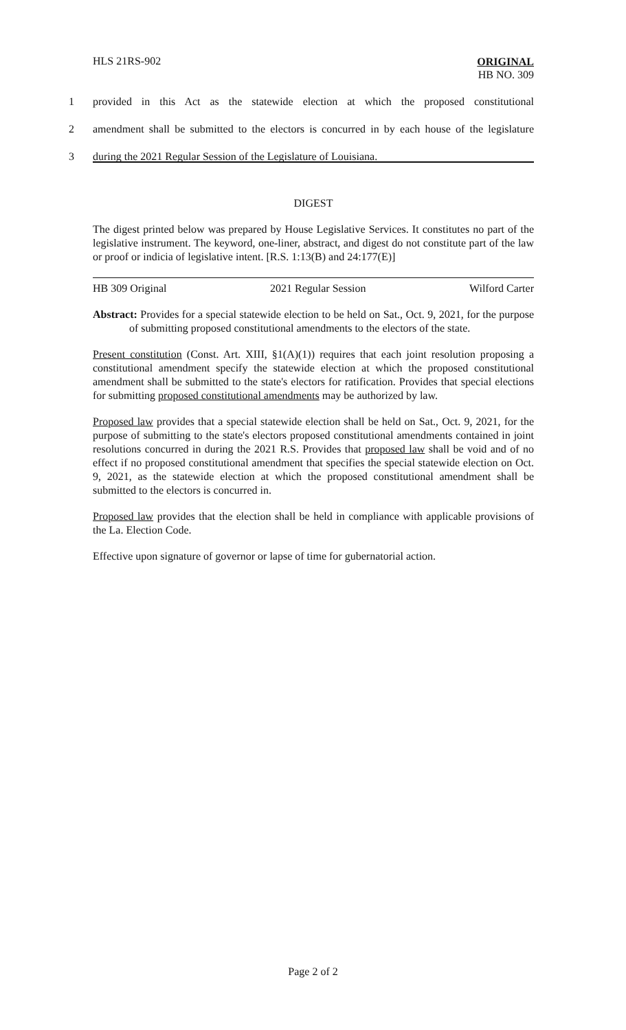HLS 21RS-902
ORIGINAL
HB NO. 309
1 provided in this Act as the statewide election at which the proposed constitutional
2 amendment shall be submitted to the electors is concurred in by each house of the legislature
3 during the 2021 Regular Session of the Legislature of Louisiana.
DIGEST
The digest printed below was prepared by House Legislative Services. It constitutes no part of the legislative instrument. The keyword, one-liner, abstract, and digest do not constitute part of the law or proof or indicia of legislative intent. [R.S. 1:13(B) and 24:177(E)]
HB 309 Original 2021 Regular Session Wilford Carter
Abstract: Provides for a special statewide election to be held on Sat., Oct. 9, 2021, for the purpose of submitting proposed constitutional amendments to the electors of the state.
Present constitution (Const. Art. XIII, §1(A)(1)) requires that each joint resolution proposing a constitutional amendment specify the statewide election at which the proposed constitutional amendment shall be submitted to the state's electors for ratification. Provides that special elections for submitting proposed constitutional amendments may be authorized by law.
Proposed law provides that a special statewide election shall be held on Sat., Oct. 9, 2021, for the purpose of submitting to the state's electors proposed constitutional amendments contained in joint resolutions concurred in during the 2021 R.S. Provides that proposed law shall be void and of no effect if no proposed constitutional amendment that specifies the special statewide election on Oct. 9, 2021, as the statewide election at which the proposed constitutional amendment shall be submitted to the electors is concurred in.
Proposed law provides that the election shall be held in compliance with applicable provisions of the La. Election Code.
Effective upon signature of governor or lapse of time for gubernatorial action.
Page 2 of 2